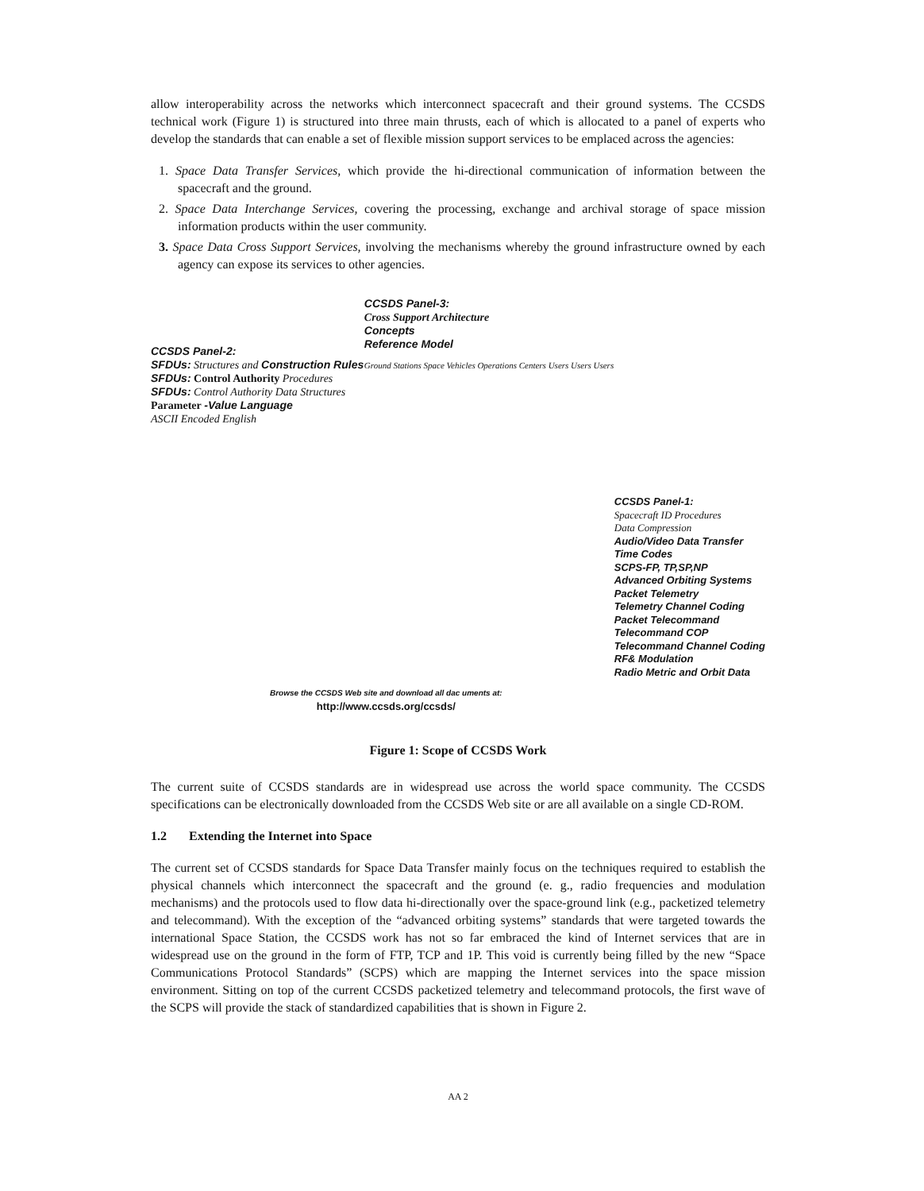allow interoperability across the networks which interconnect spacecraft and their ground systems. The CCSDS technical work (Figure 1) is structured into three main thrusts, each of which is allocated to a panel of experts who develop the standards that can enable a set of flexible mission support services to be emplaced across the agencies:
1. Space Data Transfer Services, which provide the hi-directional communication of information between the spacecraft and the ground.
2. Space Data Interchange Services, covering the processing, exchange and archival storage of space mission information products within the user community.
3. Space Data Cross Support Services, involving the mechanisms whereby the ground infrastructure owned by each agency can expose its services to other agencies.
CCSDS Panel-2:
SFDUs: Structures and Construction Rules
SFDUs: Control Authority Procedures
SFDUs: Control Authority Data Structures
Parameter -Value Language
ASCII Encoded English
CCSDS Panel-3:
Cross Support Architecture
Concepts
Reference Model
Ground Stations Space Vehicles Operations Centers Users Users Users
CCSDS Panel-1:
Spacecraft ID Procedures
Data Compression
Audio/Video Data Transfer
Time Codes
SCPS-FP, TP,SP,NP
Advanced Orbiting Systems
Packet Telemetry
Telemetry Channel Coding
Packet Telecommand
Telecommand COP
Telecommand Channel Coding
RF& Modulation
Radio Metric and Orbit Data
Browse the CCSDS Web site and download all dac uments at:
http://www.ccsds.org/ccsds/
Figure 1: Scope of CCSDS Work
The current suite of CCSDS standards are in widespread use across the world space community. The CCSDS specifications can be electronically downloaded from the CCSDS Web site or are all available on a single CD-ROM.
1.2 Extending the Internet into Space
The current set of CCSDS standards for Space Data Transfer mainly focus on the techniques required to establish the physical channels which interconnect the spacecraft and the ground (e. g., radio frequencies and modulation mechanisms) and the protocols used to flow data hi-directionally over the space-ground link (e.g., packetized telemetry and telecommand). With the exception of the “advanced orbiting systems” standards that were targeted towards the international Space Station, the CCSDS work has not so far embraced the kind of Internet services that are in widespread use on the ground in the form of FTP, TCP and 1P. This void is currently being filled by the new “Space Communications Protocol Standards” (SCPS) which are mapping the Internet services into the space mission environment. Sitting on top of the current CCSDS packetized telemetry and telecommand protocols, the first wave of the SCPS will provide the stack of standardized capabilities that is shown in Figure 2.
AA 2